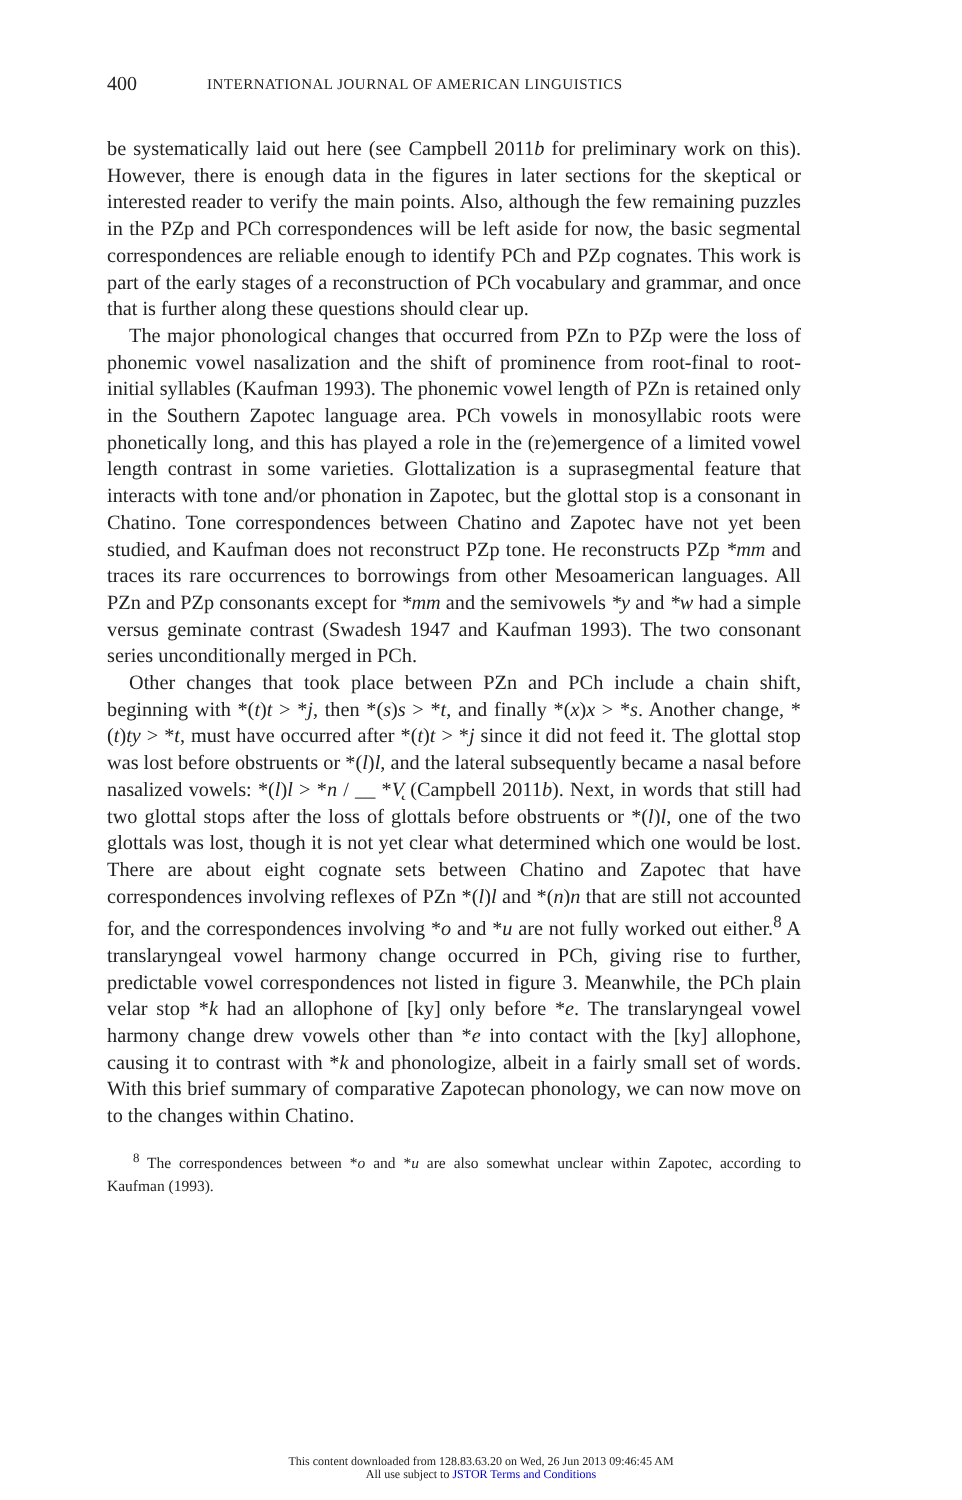400 INTERNATIONAL JOURNAL OF AMERICAN LINGUISTICS
be systematically laid out here (see Campbell 2011b for preliminary work on this). However, there is enough data in the figures in later sections for the skeptical or interested reader to verify the main points. Also, although the few remaining puzzles in the PZp and PCh correspondences will be left aside for now, the basic segmental correspondences are reliable enough to identify PCh and PZp cognates. This work is part of the early stages of a reconstruction of PCh vocabulary and grammar, and once that is further along these questions should clear up.
The major phonological changes that occurred from PZn to PZp were the loss of phonemic vowel nasalization and the shift of prominence from root-final to root-initial syllables (Kaufman 1993). The phonemic vowel length of PZn is retained only in the Southern Zapotec language area. PCh vowels in monosyllabic roots were phonetically long, and this has played a role in the (re)emergence of a limited vowel length contrast in some varieties. Glottalization is a suprasegmental feature that interacts with tone and/or phonation in Zapotec, but the glottal stop is a consonant in Chatino. Tone correspondences between Chatino and Zapotec have not yet been studied, and Kaufman does not reconstruct PZp tone. He reconstructs PZp *mm and traces its rare occurrences to borrowings from other Mesoamerican languages. All PZn and PZp consonants except for *mm and the semivowels *y and *w had a simple versus geminate contrast (Swadesh 1947 and Kaufman 1993). The two consonant series unconditionally merged in PCh.
Other changes that took place between PZn and PCh include a chain shift, beginning with *(t)t > *j, then *(s)s > *t, and finally *(x)x > *s. Another change, *(t)ty > *t, must have occurred after *(t)t > *j since it did not feed it. The glottal stop was lost before obstruents or *(l)l, and the lateral subsequently became a nasal before nasalized vowels: *(l)l > *n / __ *V̨ (Campbell 2011b). Next, in words that still had two glottal stops after the loss of glottals before obstruents or *(l)l, one of the two glottals was lost, though it is not yet clear what determined which one would be lost. There are about eight cognate sets between Chatino and Zapotec that have correspondences involving reflexes of PZn *(l)l and *(n)n that are still not accounted for, and the correspondences involving *o and *u are not fully worked out either.<sup>8</sup> A translaryngeal vowel harmony change occurred in PCh, giving rise to further, predictable vowel correspondences not listed in figure 3. Meanwhile, the PCh plain velar stop *k had an allophone of [ky] only before *e. The translaryngeal vowel harmony change drew vowels other than *e into contact with the [ky] allophone, causing it to contrast with *k and phonologize, albeit in a fairly small set of words. With this brief summary of comparative Zapotecan phonology, we can now move on to the changes within Chatino.
<sup>8</sup> The correspondences between *o and *u are also somewhat unclear within Zapotec, according to Kaufman (1993).
This content downloaded from 128.83.63.20 on Wed, 26 Jun 2013 09:46:45 AM
All use subject to JSTOR Terms and Conditions